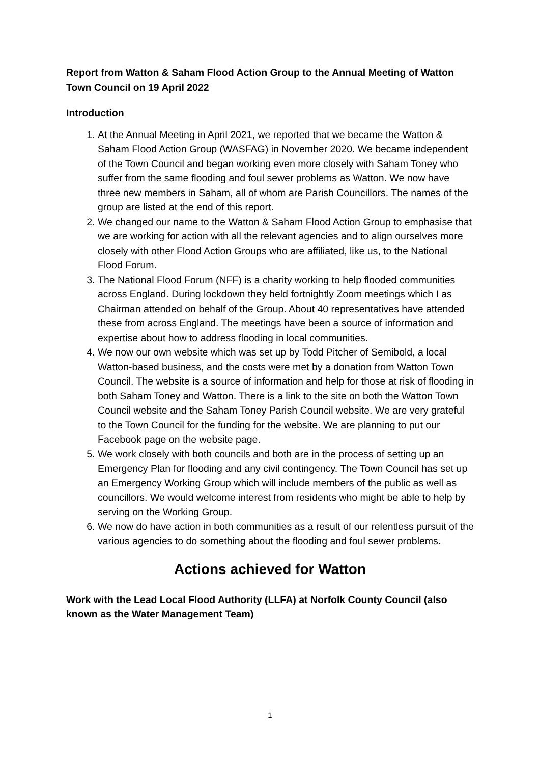Report from Watton & Saham Flood Action Group to the Annual Meeting of Watton Town Council on 19 April 2022
Introduction
1. At the Annual Meeting in April 2021, we reported that we became the Watton & Saham Flood Action Group (WASFAG) in November 2020. We became independent of the Town Council and began working even more closely with Saham Toney who suffer from the same flooding and foul sewer problems as Watton. We now have three new members in Saham, all of whom are Parish Councillors. The names of the group are listed at the end of this report.
2. We changed our name to the Watton & Saham Flood Action Group to emphasise that we are working for action with all the relevant agencies and to align ourselves more closely with other Flood Action Groups who are affiliated, like us, to the National Flood Forum.
3. The National Flood Forum (NFF) is a charity working to help flooded communities across England. During lockdown they held fortnightly Zoom meetings which I as Chairman attended on behalf of the Group. About 40 representatives have attended these from across England. The meetings have been a source of information and expertise about how to address flooding in local communities.
4. We now our own website which was set up by Todd Pitcher of Semibold, a local Watton-based business, and the costs were met by a donation from Watton Town Council. The website is a source of information and help for those at risk of flooding in both Saham Toney and Watton. There is a link to the site on both the Watton Town Council website and the Saham Toney Parish Council website. We are very grateful to the Town Council for the funding for the website. We are planning to put our Facebook page on the website page.
5. We work closely with both councils and both are in the process of setting up an Emergency Plan for flooding and any civil contingency. The Town Council has set up an Emergency Working Group which will include members of the public as well as councillors. We would welcome interest from residents who might be able to help by serving on the Working Group.
6. We now do have action in both communities as a result of our relentless pursuit of the various agencies to do something about the flooding and foul sewer problems.
Actions achieved for Watton
Work with the Lead Local Flood Authority (LLFA) at Norfolk County Council (also known as the Water Management Team)
1